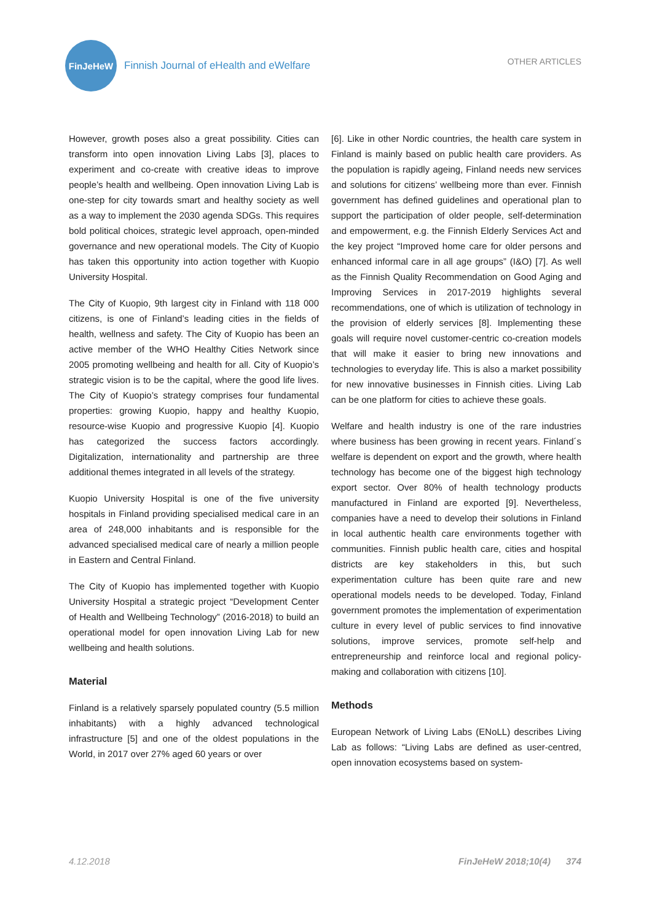FinJeHeW
Finnish Journal of eHealth and eWelfare
OTHER ARTICLES
However, growth poses also a great possibility. Cities can transform into open innovation Living Labs [3], places to experiment and co-create with creative ideas to improve people’s health and wellbeing. Open innovation Living Lab is one-step for city towards smart and healthy society as well as a way to implement the 2030 agenda SDGs. This requires bold political choices, strategic level approach, open-minded governance and new operational models. The City of Kuopio has taken this opportunity into action together with Kuopio University Hospital.
The City of Kuopio, 9th largest city in Finland with 118 000 citizens, is one of Finland’s leading cities in the fields of health, wellness and safety. The City of Kuopio has been an active member of the WHO Healthy Cities Network since 2005 promoting wellbeing and health for all. City of Kuopio’s strategic vision is to be the capital, where the good life lives. The City of Kuopio’s strategy comprises four fundamental properties: growing Kuopio, happy and healthy Kuopio, resource-wise Kuopio and progressive Kuopio [4]. Kuopio has categorized the success factors accordingly. Digitalization, internationality and partnership are three additional themes integrated in all levels of the strategy.
Kuopio University Hospital is one of the five university hospitals in Finland providing specialised medical care in an area of 248,000 inhabitants and is responsible for the advanced specialised medical care of nearly a million people in Eastern and Central Finland.
The City of Kuopio has implemented together with Kuopio University Hospital a strategic project “Development Center of Health and Wellbeing Technology” (2016-2018) to build an operational model for open innovation Living Lab for new wellbeing and health solutions.
Material
Finland is a relatively sparsely populated country (5.5 million inhabitants) with a highly advanced technological infrastructure [5] and one of the oldest populations in the World, in 2017 over 27% aged 60 years or over
[6]. Like in other Nordic countries, the health care system in Finland is mainly based on public health care providers. As the population is rapidly ageing, Finland needs new services and solutions for citizens’ wellbeing more than ever. Finnish government has defined guidelines and operational plan to support the participation of older people, self-determination and empowerment, e.g. the Finnish Elderly Services Act and the key project “Improved home care for older persons and enhanced informal care in all age groups” (I&O) [7]. As well as the Finnish Quality Recommendation on Good Aging and Improving Services in 2017-2019 highlights several recommendations, one of which is utilization of technology in the provision of elderly services [8]. Implementing these goals will require novel customer-centric co-creation models that will make it easier to bring new innovations and technologies to everyday life. This is also a market possibility for new innovative businesses in Finnish cities. Living Lab can be one platform for cities to achieve these goals.
Welfare and health industry is one of the rare industries where business has been growing in recent years. Finland´s welfare is dependent on export and the growth, where health technology has become one of the biggest high technology export sector. Over 80% of health technology products manufactured in Finland are exported [9]. Nevertheless, companies have a need to develop their solutions in Finland in local authentic health care environments together with communities. Finnish public health care, cities and hospital districts are key stakeholders in this, but such experimentation culture has been quite rare and new operational models needs to be developed. Today, Finland government promotes the implementation of experimentation culture in every level of public services to find innovative solutions, improve services, promote self-help and entrepreneurship and reinforce local and regional policy-making and collaboration with citizens [10].
Methods
European Network of Living Labs (ENoLL) describes Living Lab as follows: “Living Labs are defined as user-centred, open innovation ecosystems based on system-
4.12.2018 FinJeHeW 2018;10(4) 374